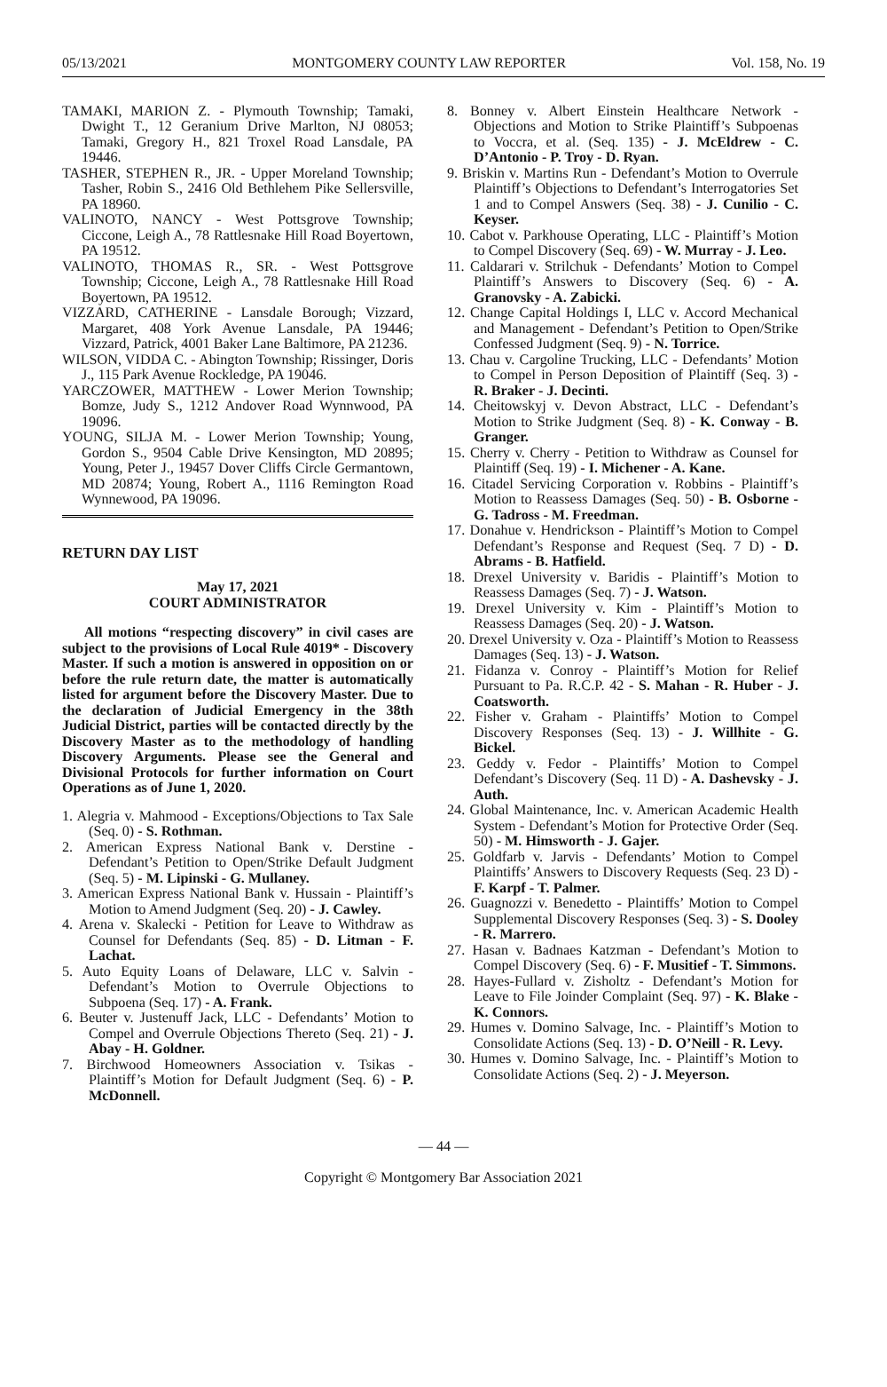05/13/2021 MONTGOMERY COUNTY LAW REPORTER Vol. 158, No. 19
TAMAKI, MARION Z. - Plymouth Township; Tamaki, Dwight T., 12 Geranium Drive Marlton, NJ 08053; Tamaki, Gregory H., 821 Troxel Road Lansdale, PA 19446.
TASHER, STEPHEN R., JR. - Upper Moreland Township; Tasher, Robin S., 2416 Old Bethlehem Pike Sellersville, PA 18960.
VALINOTO, NANCY - West Pottsgrove Township; Ciccone, Leigh A., 78 Rattlesnake Hill Road Boyertown, PA 19512.
VALINOTO, THOMAS R., SR. - West Pottsgrove Township; Ciccone, Leigh A., 78 Rattlesnake Hill Road Boyertown, PA 19512.
VIZZARD, CATHERINE - Lansdale Borough; Vizzard, Margaret, 408 York Avenue Lansdale, PA 19446; Vizzard, Patrick, 4001 Baker Lane Baltimore, PA 21236.
WILSON, VIDDA C. - Abington Township; Rissinger, Doris J., 115 Park Avenue Rockledge, PA 19046.
YARCZOWER, MATTHEW - Lower Merion Township; Bomze, Judy S., 1212 Andover Road Wynnwood, PA 19096.
YOUNG, SILJA M. - Lower Merion Township; Young, Gordon S., 9504 Cable Drive Kensington, MD 20895; Young, Peter J., 19457 Dover Cliffs Circle Germantown, MD 20874; Young, Robert A., 1116 Remington Road Wynnewood, PA 19096.
RETURN DAY LIST
May 17, 2021
COURT ADMINISTRATOR
All motions “respecting discovery” in civil cases are subject to the provisions of Local Rule 4019* - Discovery Master. If such a motion is answered in opposition on or before the rule return date, the matter is automatically listed for argument before the Discovery Master. Due to the declaration of Judicial Emergency in the 38th Judicial District, parties will be contacted directly by the Discovery Master as to the methodology of handling Discovery Arguments. Please see the General and Divisional Protocols for further information on Court Operations as of June 1, 2020.
1. Alegria v. Mahmood - Exceptions/Objections to Tax Sale (Seq. 0) - S. Rothman.
2. American Express National Bank v. Derstine - Defendant’s Petition to Open/Strike Default Judgment (Seq. 5) - M. Lipinski - G. Mullaney.
3. American Express National Bank v. Hussain - Plaintiff’s Motion to Amend Judgment (Seq. 20) - J. Cawley.
4. Arena v. Skalecki - Petition for Leave to Withdraw as Counsel for Defendants (Seq. 85) - D. Litman - F. Lachat.
5. Auto Equity Loans of Delaware, LLC v. Salvin - Defendant’s Motion to Overrule Objections to Subpoena (Seq. 17) - A. Frank.
6. Beuter v. Justenuff Jack, LLC - Defendants’ Motion to Compel and Overrule Objections Thereto (Seq. 21) - J. Abay - H. Goldner.
7. Birchwood Homeowners Association v. Tsikas - Plaintiff’s Motion for Default Judgment (Seq. 6) - P. McDonnell.
8. Bonney v. Albert Einstein Healthcare Network - Objections and Motion to Strike Plaintiff’s Subpoenas to Voccra, et al. (Seq. 135) - J. McEldrew - C. D’Antonio - P. Troy - D. Ryan.
9. Briskin v. Martins Run - Defendant’s Motion to Overrule Plaintiff’s Objections to Defendant’s Interrogatories Set 1 and to Compel Answers (Seq. 38) - J. Cunilio - C. Keyser.
10. Cabot v. Parkhouse Operating, LLC - Plaintiff’s Motion to Compel Discovery (Seq. 69) - W. Murray - J. Leo.
11. Caldarari v. Strilchuk - Defendants’ Motion to Compel Plaintiff’s Answers to Discovery (Seq. 6) - A. Granovsky - A. Zabicki.
12. Change Capital Holdings I, LLC v. Accord Mechanical and Management - Defendant’s Petition to Open/Strike Confessed Judgment (Seq. 9) - N. Torrice.
13. Chau v. Cargoline Trucking, LLC - Defendants’ Motion to Compel in Person Deposition of Plaintiff (Seq. 3) - R. Braker - J. Decinti.
14. Cheitowskyj v. Devon Abstract, LLC - Defendant’s Motion to Strike Judgment (Seq. 8) - K. Conway - B. Granger.
15. Cherry v. Cherry - Petition to Withdraw as Counsel for Plaintiff (Seq. 19) - I. Michener - A. Kane.
16. Citadel Servicing Corporation v. Robbins - Plaintiff’s Motion to Reassess Damages (Seq. 50) - B. Osborne - G. Tadross - M. Freedman.
17. Donahue v. Hendrickson - Plaintiff’s Motion to Compel Defendant’s Response and Request (Seq. 7 D) - D. Abrams - B. Hatfield.
18. Drexel University v. Baridis - Plaintiff’s Motion to Reassess Damages (Seq. 7) - J. Watson.
19. Drexel University v. Kim - Plaintiff’s Motion to Reassess Damages (Seq. 20) - J. Watson.
20. Drexel University v. Oza - Plaintiff’s Motion to Reassess Damages (Seq. 13) - J. Watson.
21. Fidanza v. Conroy - Plaintiff’s Motion for Relief Pursuant to Pa. R.C.P. 42 - S. Mahan - R. Huber - J. Coatsworth.
22. Fisher v. Graham - Plaintiffs’ Motion to Compel Discovery Responses (Seq. 13) - J. Willhite - G. Bickel.
23. Geddy v. Fedor - Plaintiffs’ Motion to Compel Defendant’s Discovery (Seq. 11 D) - A. Dashevsky - J. Auth.
24. Global Maintenance, Inc. v. American Academic Health System - Defendant’s Motion for Protective Order (Seq. 50) - M. Himsworth - J. Gajer.
25. Goldfarb v. Jarvis - Defendants’ Motion to Compel Plaintiffs’ Answers to Discovery Requests (Seq. 23 D) - F. Karpf - T. Palmer.
26. Guagnozzi v. Benedetto - Plaintiffs’ Motion to Compel Supplemental Discovery Responses (Seq. 3) - S. Dooley - R. Marrero.
27. Hasan v. Badnaes Katzman - Defendant’s Motion to Compel Discovery (Seq. 6) - F. Musitief - T. Simmons.
28. Hayes-Fullard v. Zisholtz - Defendant’s Motion for Leave to File Joinder Complaint (Seq. 97) - K. Blake - K. Connors.
29. Humes v. Domino Salvage, Inc. - Plaintiff’s Motion to Consolidate Actions (Seq. 13) - D. O’Neill - R. Levy.
30. Humes v. Domino Salvage, Inc. - Plaintiff’s Motion to Consolidate Actions (Seq. 2) - J. Meyerson.
— 44 —
Copyright © Montgomery Bar Association 2021